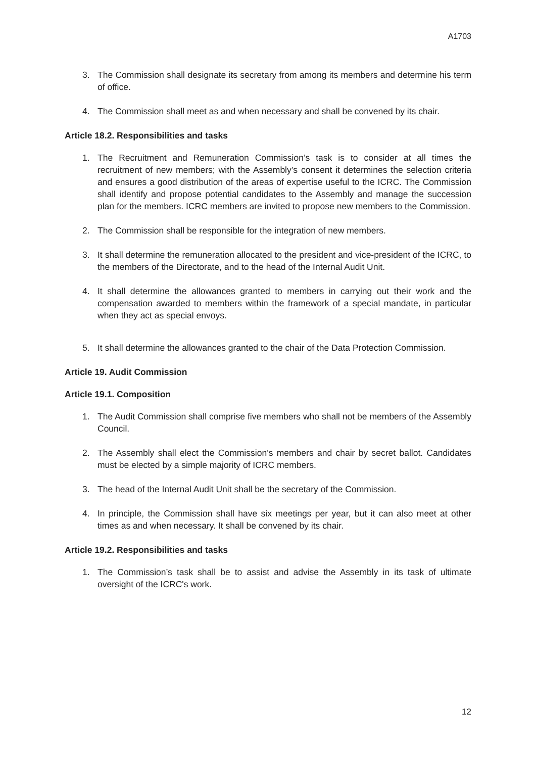A1703
3. The Commission shall designate its secretary from among its members and determine his term of office.
4. The Commission shall meet as and when necessary and shall be convened by its chair.
Article 18.2. Responsibilities and tasks
1. The Recruitment and Remuneration Commission’s task is to consider at all times the recruitment of new members; with the Assembly’s consent it determines the selection criteria and ensures a good distribution of the areas of expertise useful to the ICRC. The Commission shall identify and propose potential candidates to the Assembly and manage the succession plan for the members. ICRC members are invited to propose new members to the Commission.
2. The Commission shall be responsible for the integration of new members.
3. It shall determine the remuneration allocated to the president and vice-president of the ICRC, to the members of the Directorate, and to the head of the Internal Audit Unit.
4. It shall determine the allowances granted to members in carrying out their work and the compensation awarded to members within the framework of a special mandate, in particular when they act as special envoys.
5. It shall determine the allowances granted to the chair of the Data Protection Commission.
Article 19. Audit Commission
Article 19.1. Composition
1. The Audit Commission shall comprise five members who shall not be members of the Assembly Council.
2. The Assembly shall elect the Commission’s members and chair by secret ballot. Candidates must be elected by a simple majority of ICRC members.
3. The head of the Internal Audit Unit shall be the secretary of the Commission.
4. In principle, the Commission shall have six meetings per year, but it can also meet at other times as and when necessary. It shall be convened by its chair.
Article 19.2. Responsibilities and tasks
1. The Commission’s task shall be to assist and advise the Assembly in its task of ultimate oversight of the ICRC's work.
12